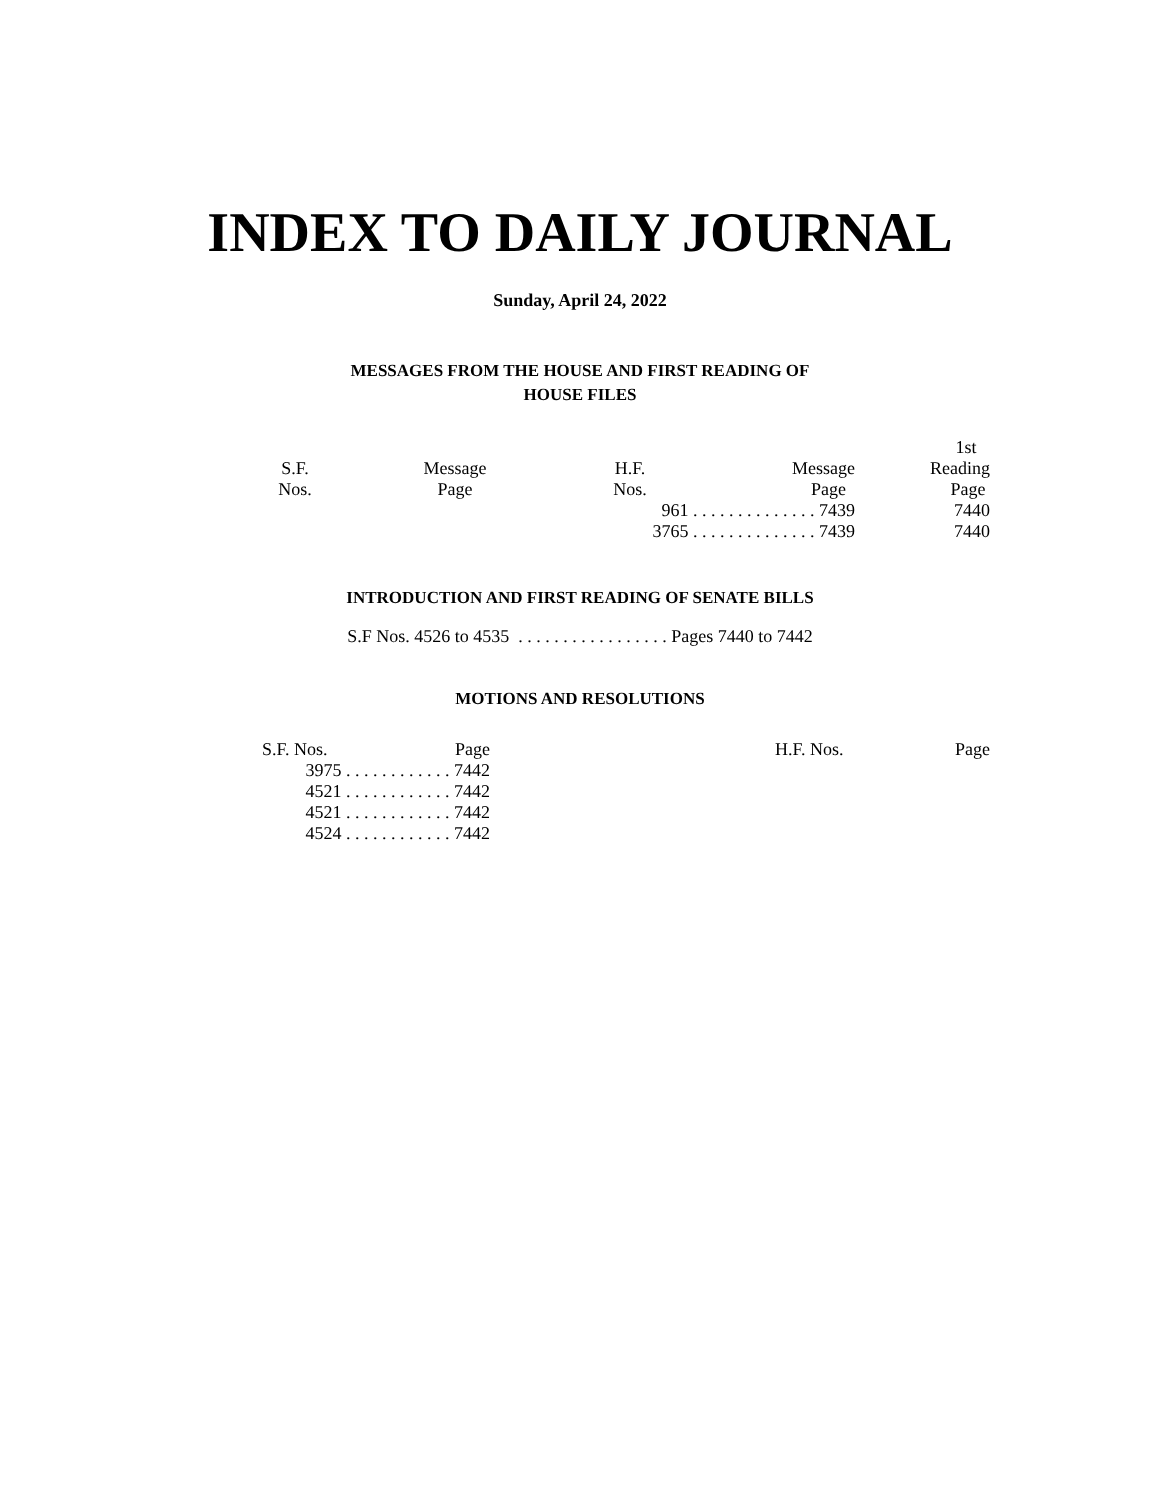INDEX TO DAILY JOURNAL
Sunday, April 24, 2022
MESSAGES FROM THE HOUSE AND FIRST READING OF
HOUSE FILES
| S.F. Nos. | Message Page | H.F. Nos. | Message Page | 1st Reading Page |
| --- | --- | --- | --- | --- |
| | | 961 . . . . . . . . . . . . . . 7439 | | 7440 |
| | | 3765 . . . . . . . . . . . . . . 7439 | | 7440 |
INTRODUCTION AND FIRST READING OF SENATE BILLS
S.F Nos. 4526 to 4535 . . . . . . . . . . . . . . . . . Pages 7440 to 7442
MOTIONS AND RESOLUTIONS
| S.F. Nos. | Page | | H.F. Nos. | Page |
| 3975 . . . . . . . . . . . . 7442 | | | | |
| 4521 . . . . . . . . . . . . 7442 | | | | |
| 4521 . . . . . . . . . . . . 7442 | | | | |
| 4524 . . . . . . . . . . . . 7442 | | | | |